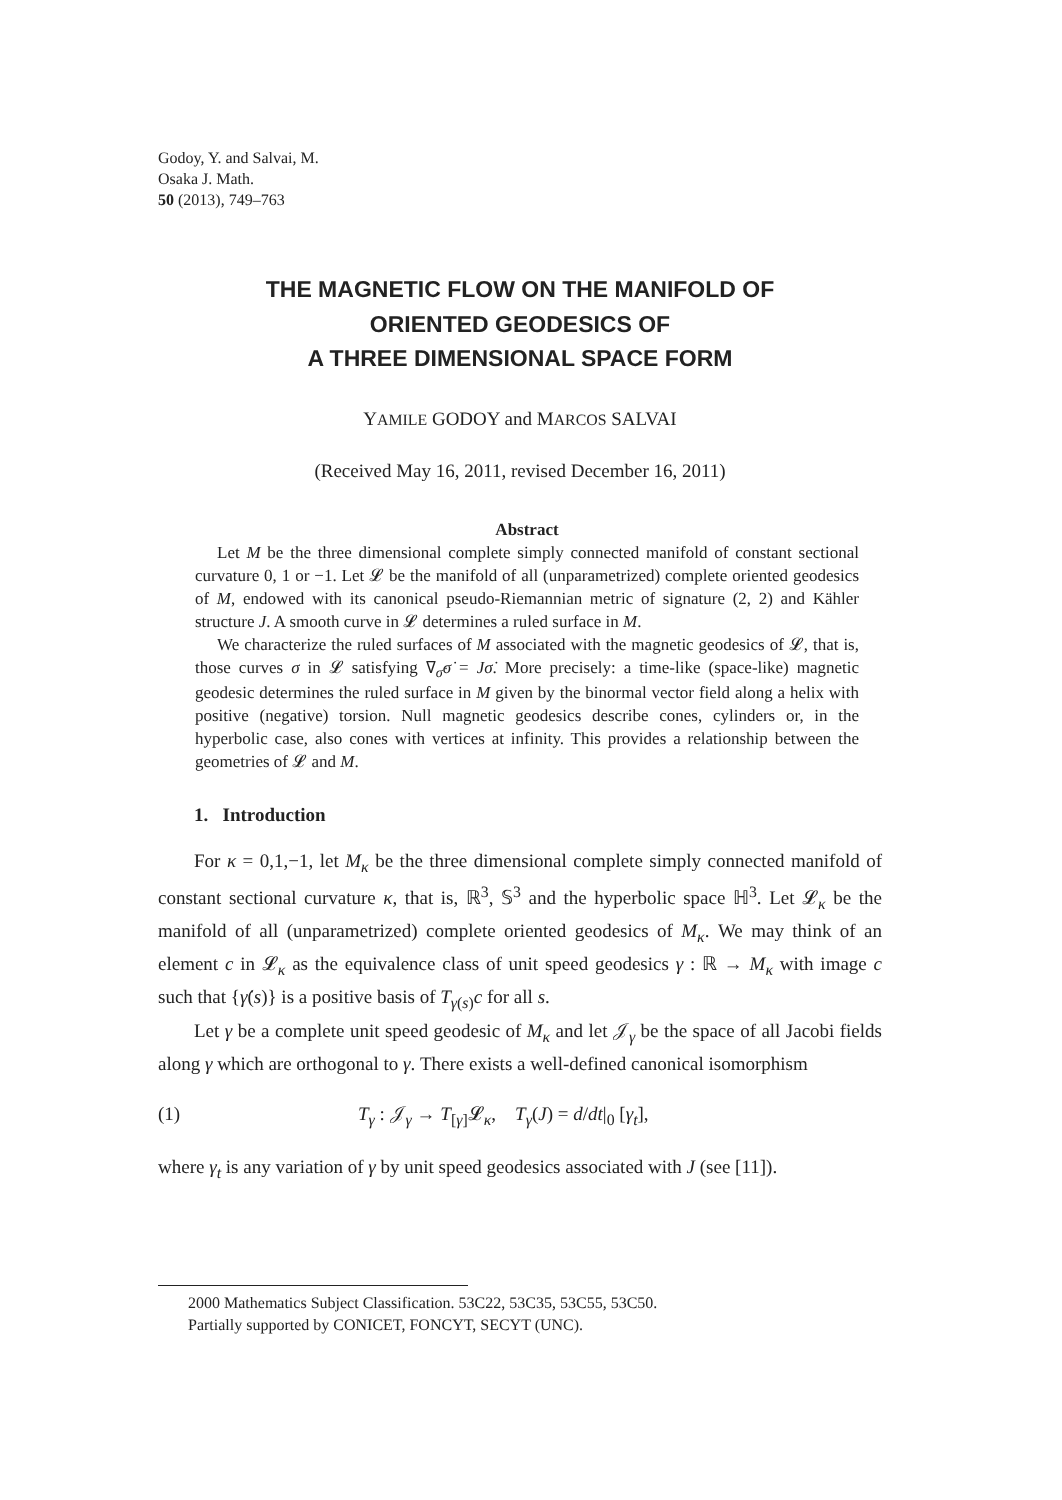Godoy, Y. and Salvai, M.
Osaka J. Math.
50 (2013), 749–763
THE MAGNETIC FLOW ON THE MANIFOLD OF
ORIENTED GEODESICS OF
A THREE DIMENSIONAL SPACE FORM
YAMILE GODOY and MARCOS SALVAI
(Received May 16, 2011, revised December 16, 2011)
Abstract
Let M be the three dimensional complete simply connected manifold of constant sectional curvature 0, 1 or −1. Let 𝓛 be the manifold of all (unparametrized) complete oriented geodesics of M, endowed with its canonical pseudo-Riemannian metric of signature (2, 2) and Kähler structure J. A smooth curve in 𝓛 determines a ruled surface in M.
We characterize the ruled surfaces of M associated with the magnetic geodesics of 𝓛, that is, those curves σ in 𝓛 satisfying ∇<sub>σ̇</sub>σ̇ = Jσ̇. More precisely: a time-like (space-like) magnetic geodesic determines the ruled surface in M given by the binormal vector field along a helix with positive (negative) torsion. Null magnetic geodesics describe cones, cylinders or, in the hyperbolic case, also cones with vertices at infinity. This provides a relationship between the geometries of 𝓛 and M.
1. Introduction
For κ = 0,1,−1, let M<sub>κ</sub> be the three dimensional complete simply connected manifold of constant sectional curvature κ, that is, ℝ<sup>3</sup>, 𝕊<sup>3</sup> and the hyperbolic space ℍ<sup>3</sup>. Let 𝓛<sub>κ</sub> be the manifold of all (unparametrized) complete oriented geodesics of M<sub>κ</sub>. We may think of an element c in 𝓛<sub>κ</sub> as the equivalence class of unit speed geodesics γ : ℝ → M<sub>κ</sub> with image c such that {γ̇(s)} is a positive basis of T<sub>γ(s)</sub>c for all s.
Let γ be a complete unit speed geodesic of M<sub>κ</sub> and let 𝒥<sub>γ</sub> be the space of all Jacobi fields along γ which are orthogonal to γ. There exists a well-defined canonical isomorphism
(1) T<sub>γ</sub> : 𝒥<sub>γ</sub> → T<sub>[γ]</sub>𝓛<sub>κ</sub>, T<sub>γ</sub>(J) = d/dt|<sub>0</sub> [γ<sub>t</sub>],
where γ<sub>t</sub> is any variation of γ by unit speed geodesics associated with J (see [11]).
2000 Mathematics Subject Classification. 53C22, 53C35, 53C55, 53C50.
Partially supported by CONICET, FONCYT, SECYT (UNC).